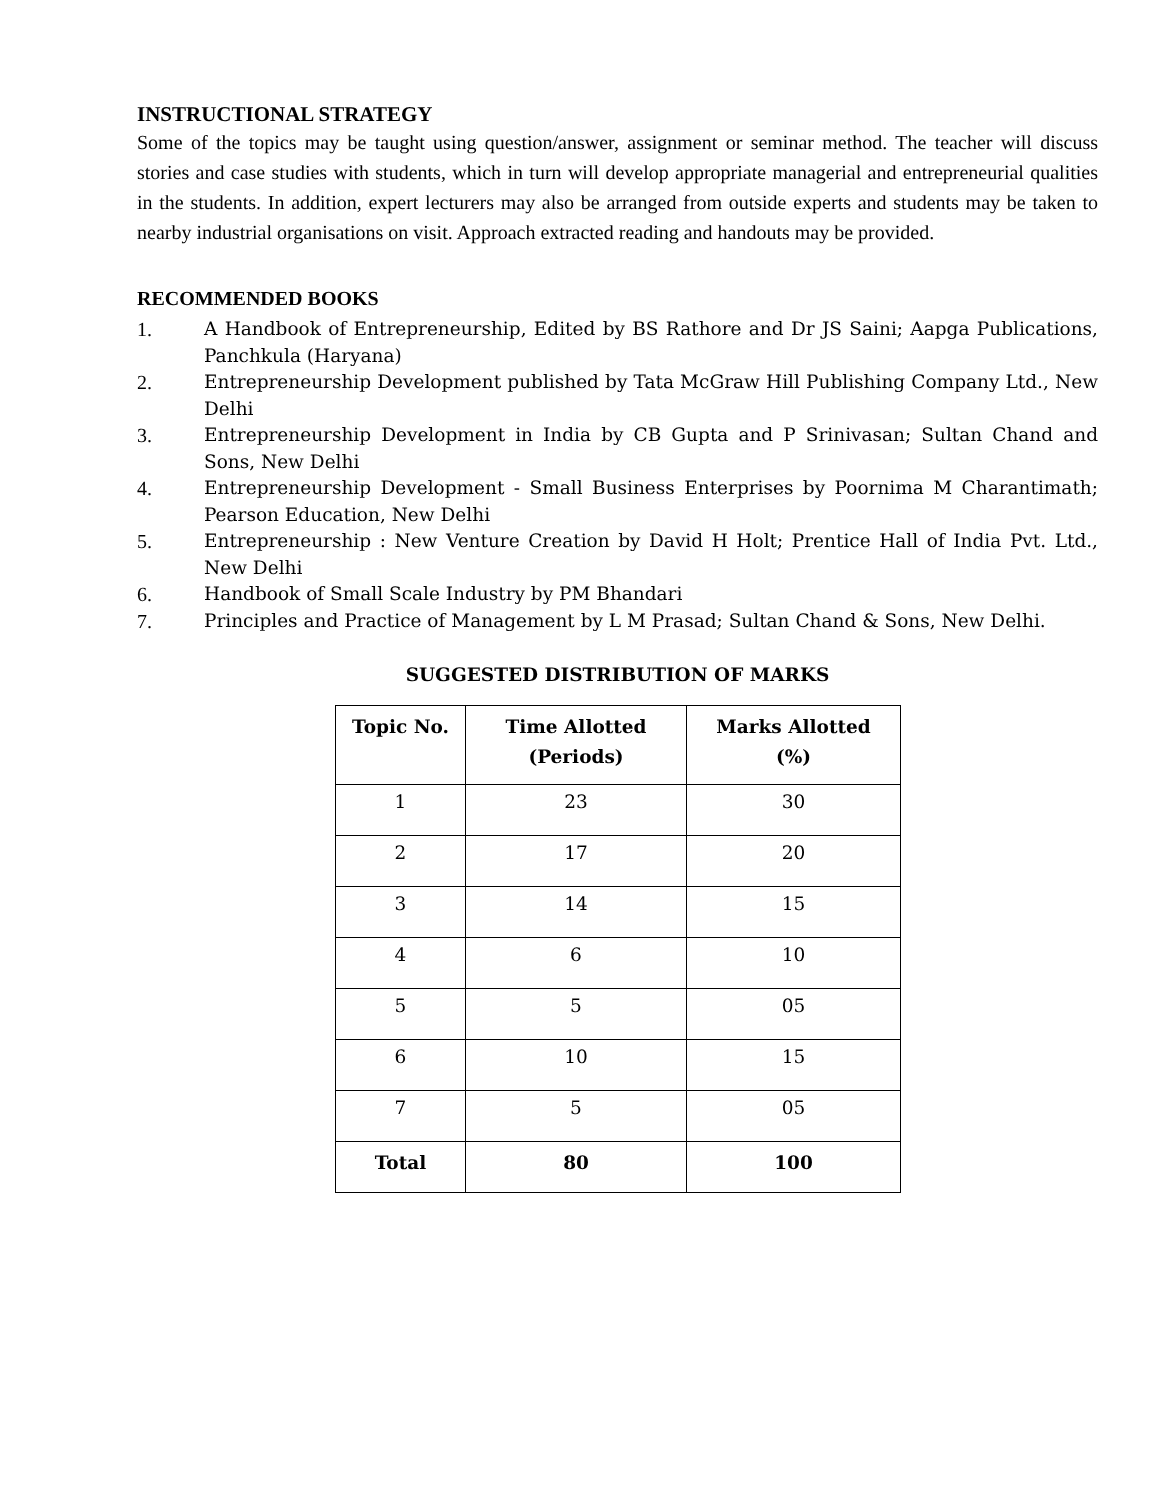INSTRUCTIONAL STRATEGY
Some of the topics may be taught using question/answer, assignment or seminar method. The teacher will discuss stories and case studies with students, which in turn will develop appropriate managerial and entrepreneurial qualities in the students. In addition, expert lecturers may also be arranged from outside experts and students may be taken to nearby industrial organisations on visit. Approach extracted reading and handouts may be provided.
RECOMMENDED BOOKS
1. A Handbook of Entrepreneurship, Edited by BS Rathore and Dr JS Saini; Aapga Publications, Panchkula (Haryana)
2. Entrepreneurship Development published by Tata McGraw Hill Publishing Company Ltd., New Delhi
3. Entrepreneurship Development in India by CB Gupta and P Srinivasan; Sultan Chand and Sons, New Delhi
4. Entrepreneurship Development - Small Business Enterprises by Poornima M Charantimath; Pearson Education, New Delhi
5. Entrepreneurship : New Venture Creation by David H Holt; Prentice Hall of India Pvt. Ltd., New Delhi
6. Handbook of Small Scale Industry by PM Bhandari
7. Principles and Practice of Management by L M Prasad; Sultan Chand & Sons, New Delhi.
SUGGESTED DISTRIBUTION OF MARKS
| Topic No. | Time Allotted (Periods) | Marks Allotted (%) |
| --- | --- | --- |
| 1 | 23 | 30 |
| 2 | 17 | 20 |
| 3 | 14 | 15 |
| 4 | 6 | 10 |
| 5 | 5 | 05 |
| 6 | 10 | 15 |
| 7 | 5 | 05 |
| Total | 80 | 100 |